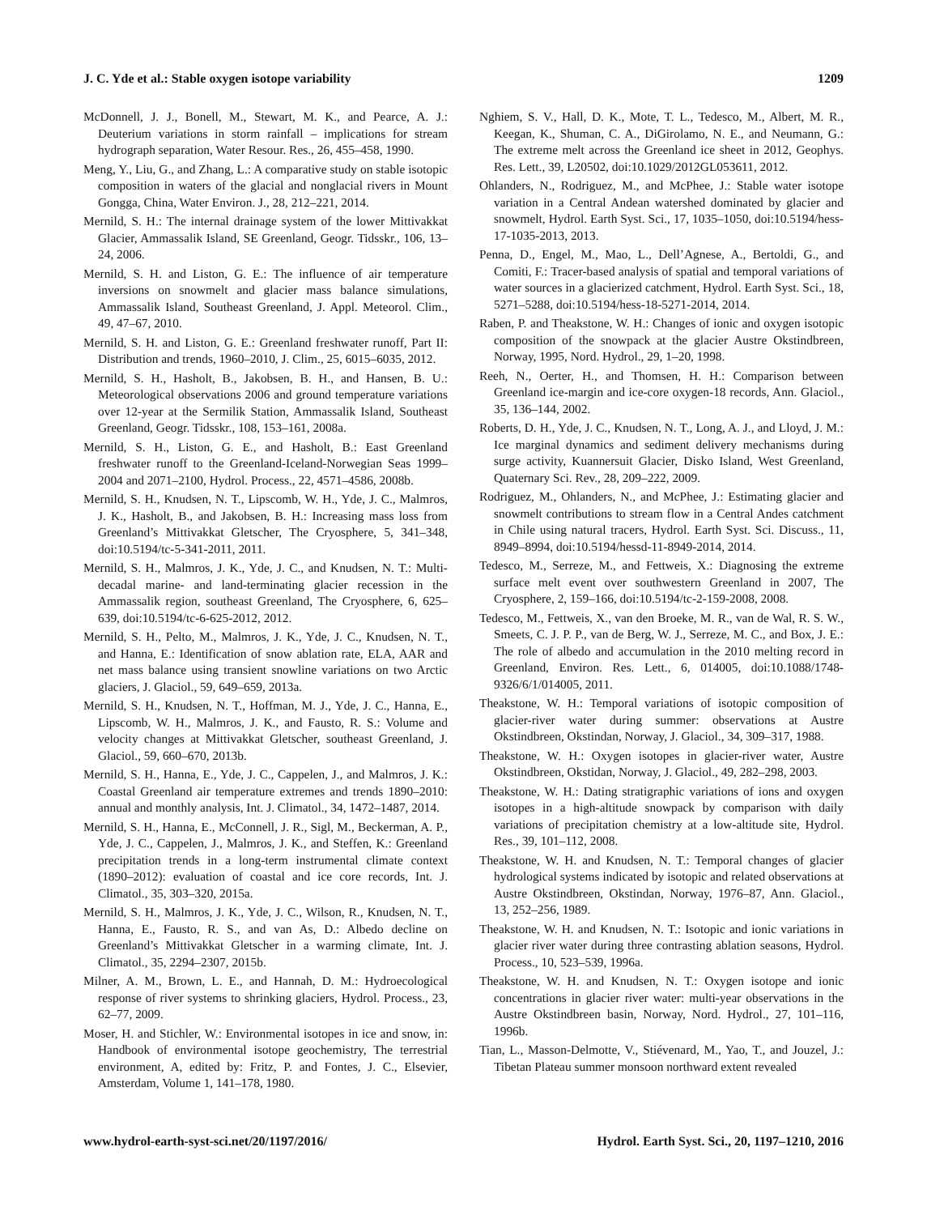J. C. Yde et al.: Stable oxygen isotope variability 1209
McDonnell, J. J., Bonell, M., Stewart, M. K., and Pearce, A. J.: Deuterium variations in storm rainfall – implications for stream hydrograph separation, Water Resour. Res., 26, 455–458, 1990.
Meng, Y., Liu, G., and Zhang, L.: A comparative study on stable isotopic composition in waters of the glacial and nonglacial rivers in Mount Gongga, China, Water Environ. J., 28, 212–221, 2014.
Mernild, S. H.: The internal drainage system of the lower Mittivakkat Glacier, Ammassalik Island, SE Greenland, Geogr. Tidsskr., 106, 13–24, 2006.
Mernild, S. H. and Liston, G. E.: The influence of air temperature inversions on snowmelt and glacier mass balance simulations, Ammassalik Island, Southeast Greenland, J. Appl. Meteorol. Clim., 49, 47–67, 2010.
Mernild, S. H. and Liston, G. E.: Greenland freshwater runoff, Part II: Distribution and trends, 1960–2010, J. Clim., 25, 6015–6035, 2012.
Mernild, S. H., Hasholt, B., Jakobsen, B. H., and Hansen, B. U.: Meteorological observations 2006 and ground temperature variations over 12-year at the Sermilik Station, Ammassalik Island, Southeast Greenland, Geogr. Tidsskr., 108, 153–161, 2008a.
Mernild, S. H., Liston, G. E., and Hasholt, B.: East Greenland freshwater runoff to the Greenland-Iceland-Norwegian Seas 1999–2004 and 2071–2100, Hydrol. Process., 22, 4571–4586, 2008b.
Mernild, S. H., Knudsen, N. T., Lipscomb, W. H., Yde, J. C., Malmros, J. K., Hasholt, B., and Jakobsen, B. H.: Increasing mass loss from Greenland’s Mittivakkat Gletscher, The Cryosphere, 5, 341–348, doi:10.5194/tc-5-341-2011, 2011.
Mernild, S. H., Malmros, J. K., Yde, J. C., and Knudsen, N. T.: Multi-decadal marine- and land-terminating glacier recession in the Ammassalik region, southeast Greenland, The Cryosphere, 6, 625–639, doi:10.5194/tc-6-625-2012, 2012.
Mernild, S. H., Pelto, M., Malmros, J. K., Yde, J. C., Knudsen, N. T., and Hanna, E.: Identification of snow ablation rate, ELA, AAR and net mass balance using transient snowline variations on two Arctic glaciers, J. Glaciol., 59, 649–659, 2013a.
Mernild, S. H., Knudsen, N. T., Hoffman, M. J., Yde, J. C., Hanna, E., Lipscomb, W. H., Malmros, J. K., and Fausto, R. S.: Volume and velocity changes at Mittivakkat Gletscher, southeast Greenland, J. Glaciol., 59, 660–670, 2013b.
Mernild, S. H., Hanna, E., Yde, J. C., Cappelen, J., and Malmros, J. K.: Coastal Greenland air temperature extremes and trends 1890–2010: annual and monthly analysis, Int. J. Climatol., 34, 1472–1487, 2014.
Mernild, S. H., Hanna, E., McConnell, J. R., Sigl, M., Beckerman, A. P., Yde, J. C., Cappelen, J., Malmros, J. K., and Steffen, K.: Greenland precipitation trends in a long-term instrumental climate context (1890–2012): evaluation of coastal and ice core records, Int. J. Climatol., 35, 303–320, 2015a.
Mernild, S. H., Malmros, J. K., Yde, J. C., Wilson, R., Knudsen, N. T., Hanna, E., Fausto, R. S., and van As, D.: Albedo decline on Greenland’s Mittivakkat Gletscher in a warming climate, Int. J. Climatol., 35, 2294–2307, 2015b.
Milner, A. M., Brown, L. E., and Hannah, D. M.: Hydroecological response of river systems to shrinking glaciers, Hydrol. Process., 23, 62–77, 2009.
Moser, H. and Stichler, W.: Environmental isotopes in ice and snow, in: Handbook of environmental isotope geochemistry, The terrestrial environment, A, edited by: Fritz, P. and Fontes, J. C., Elsevier, Amsterdam, Volume 1, 141–178, 1980.
Nghiem, S. V., Hall, D. K., Mote, T. L., Tedesco, M., Albert, M. R., Keegan, K., Shuman, C. A., DiGirolamo, N. E., and Neumann, G.: The extreme melt across the Greenland ice sheet in 2012, Geophys. Res. Lett., 39, L20502, doi:10.1029/2012GL053611, 2012.
Ohlanders, N., Rodriguez, M., and McPhee, J.: Stable water isotope variation in a Central Andean watershed dominated by glacier and snowmelt, Hydrol. Earth Syst. Sci., 17, 1035–1050, doi:10.5194/hess-17-1035-2013, 2013.
Penna, D., Engel, M., Mao, L., Dell’Agnese, A., Bertoldi, G., and Comiti, F.: Tracer-based analysis of spatial and temporal variations of water sources in a glacierized catchment, Hydrol. Earth Syst. Sci., 18, 5271–5288, doi:10.5194/hess-18-5271-2014, 2014.
Raben, P. and Theakstone, W. H.: Changes of ionic and oxygen isotopic composition of the snowpack at the glacier Austre Okstindbreen, Norway, 1995, Nord. Hydrol., 29, 1–20, 1998.
Reeh, N., Oerter, H., and Thomsen, H. H.: Comparison between Greenland ice-margin and ice-core oxygen-18 records, Ann. Glaciol., 35, 136–144, 2002.
Roberts, D. H., Yde, J. C., Knudsen, N. T., Long, A. J., and Lloyd, J. M.: Ice marginal dynamics and sediment delivery mechanisms during surge activity, Kuannersuit Glacier, Disko Island, West Greenland, Quaternary Sci. Rev., 28, 209–222, 2009.
Rodriguez, M., Ohlanders, N., and McPhee, J.: Estimating glacier and snowmelt contributions to stream flow in a Central Andes catchment in Chile using natural tracers, Hydrol. Earth Syst. Sci. Discuss., 11, 8949–8994, doi:10.5194/hessd-11-8949-2014, 2014.
Tedesco, M., Serreze, M., and Fettweis, X.: Diagnosing the extreme surface melt event over southwestern Greenland in 2007, The Cryosphere, 2, 159–166, doi:10.5194/tc-2-159-2008, 2008.
Tedesco, M., Fettweis, X., van den Broeke, M. R., van de Wal, R. S. W., Smeets, C. J. P. P., van de Berg, W. J., Serreze, M. C., and Box, J. E.: The role of albedo and accumulation in the 2010 melting record in Greenland, Environ. Res. Lett., 6, 014005, doi:10.1088/1748-9326/6/1/014005, 2011.
Theakstone, W. H.: Temporal variations of isotopic composition of glacier-river water during summer: observations at Austre Okstindbreen, Okstindan, Norway, J. Glaciol., 34, 309–317, 1988.
Theakstone, W. H.: Oxygen isotopes in glacier-river water, Austre Okstindbreen, Okstidan, Norway, J. Glaciol., 49, 282–298, 2003.
Theakstone, W. H.: Dating stratigraphic variations of ions and oxygen isotopes in a high-altitude snowpack by comparison with daily variations of precipitation chemistry at a low-altitude site, Hydrol. Res., 39, 101–112, 2008.
Theakstone, W. H. and Knudsen, N. T.: Temporal changes of glacier hydrological systems indicated by isotopic and related observations at Austre Okstindbreen, Okstindan, Norway, 1976–87, Ann. Glaciol., 13, 252–256, 1989.
Theakstone, W. H. and Knudsen, N. T.: Isotopic and ionic variations in glacier river water during three contrasting ablation seasons, Hydrol. Process., 10, 523–539, 1996a.
Theakstone, W. H. and Knudsen, N. T.: Oxygen isotope and ionic concentrations in glacier river water: multi-year observations in the Austre Okstindbreen basin, Norway, Nord. Hydrol., 27, 101–116, 1996b.
Tian, L., Masson-Delmotte, V., Stiévenard, M., Yao, T., and Jouzel, J.: Tibetan Plateau summer monsoon northward extent revealed
www.hydrol-earth-syst-sci.net/20/1197/2016/ Hydrol. Earth Syst. Sci., 20, 1197–1210, 2016